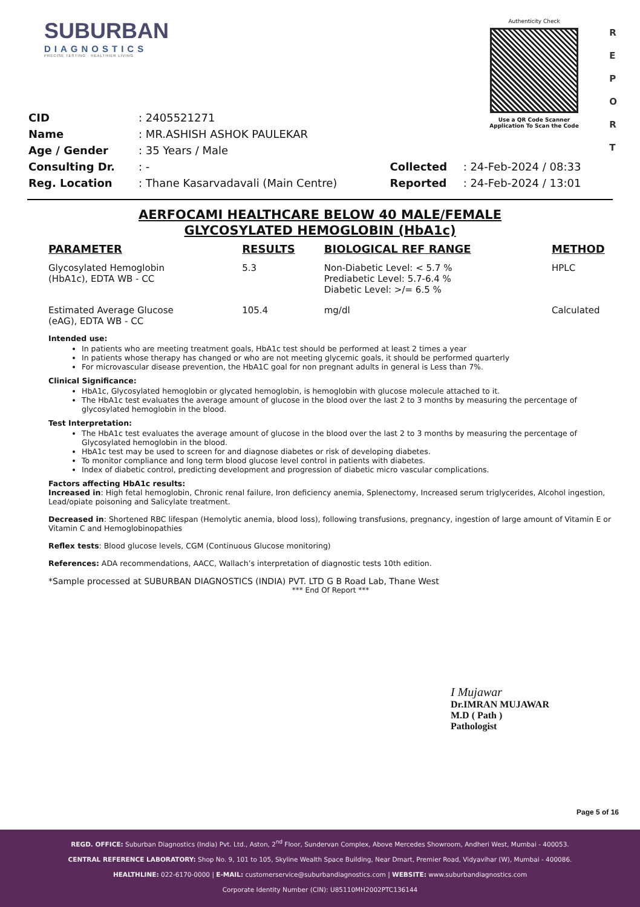R
E
P
O
R
T
SUBURBAN
DIAGNOSTICS
PRECISE TESTING · HEALTHIER LIVING
Authenticity Check
Use a QR Code Scanner
Application To Scan the Code
| CID | : 2405521271 | | |
| Name | : MR.ASHISH ASHOK PAULEKAR | | |
| Age / Gender | : 35 Years / Male | | |
| Consulting Dr. | : - | Collected | : 24-Feb-2024 / 08:33 |
| Reg. Location | : Thane Kasarvadavali (Main Centre) | Reported | : 24-Feb-2024 / 13:01 |
AERFOCAMI HEALTHCARE BELOW 40 MALE/FEMALE
GLYCOSYLATED HEMOGLOBIN (HbA1c)
| PARAMETER | RESULTS | BIOLOGICAL REF RANGE | METHOD |
| --- | --- | --- | --- |
| Glycosylated Hemoglobin (HbA1c), EDTA WB - CC | 5.3 | Non-Diabetic Level: < 5.7 % Prediabetic Level: 5.7-6.4 % Diabetic Level: >/= 6.5 % | HPLC |
| Estimated Average Glucose (eAG), EDTA WB - CC | 105.4 | mg/dl | Calculated |
Intended use:
In patients who are meeting treatment goals, HbA1c test should be performed at least 2 times a year
In patients whose therapy has changed or who are not meeting glycemic goals, it should be performed quarterly
For microvascular disease prevention, the HbA1C goal for non pregnant adults in general is Less than 7%.
Clinical Significance:
HbA1c, Glycosylated hemoglobin or glycated hemoglobin, is hemoglobin with glucose molecule attached to it.
The HbA1c test evaluates the average amount of glucose in the blood over the last 2 to 3 months by measuring the percentage of glycosylated hemoglobin in the blood.
Test Interpretation:
The HbA1c test evaluates the average amount of glucose in the blood over the last 2 to 3 months by measuring the percentage of Glycosylated hemoglobin in the blood.
HbA1c test may be used to screen for and diagnose diabetes or risk of developing diabetes.
To monitor compliance and long term blood glucose level control in patients with diabetes.
Index of diabetic control, predicting development and progression of diabetic micro vascular complications.
Factors affecting HbA1c results:
Increased in: High fetal hemoglobin, Chronic renal failure, Iron deficiency anemia, Splenectomy, Increased serum triglycerides, Alcohol ingestion, Lead/opiate poisoning and Salicylate treatment.
Decreased in: Shortened RBC lifespan (Hemolytic anemia, blood loss), following transfusions, pregnancy, ingestion of large amount of Vitamin E or Vitamin C and Hemoglobinopathies
Reflex tests: Blood glucose levels, CGM (Continuous Glucose monitoring)
References: ADA recommendations, AACC, Wallach’s interpretation of diagnostic tests 10th edition.
*Sample processed at SUBURBAN DIAGNOSTICS (INDIA) PVT. LTD G B Road Lab, Thane West
*** End Of Report ***
I Mujawar
Dr.IMRAN MUJAWAR
M.D ( Path )
Pathologist
Page 5 of 16
REGD. OFFICE: Suburban Diagnostics (India) Pvt. Ltd., Aston, 2<sup>nd</sup> Floor, Sundervan Complex, Above Mercedes Showroom, Andheri West, Mumbai - 400053.
CENTRAL REFERENCE LABORATORY: Shop No. 9, 101 to 105, Skyline Wealth Space Building, Near Dmart, Premier Road, Vidyavihar (W), Mumbai - 400086.
HEALTHLINE: 022-6170-0000 | E-MAIL: customerservice@suburbandiagnostics.com | WEBSITE: www.suburbandiagnostics.com
Corporate Identity Number (CIN): U85110MH2002PTC136144